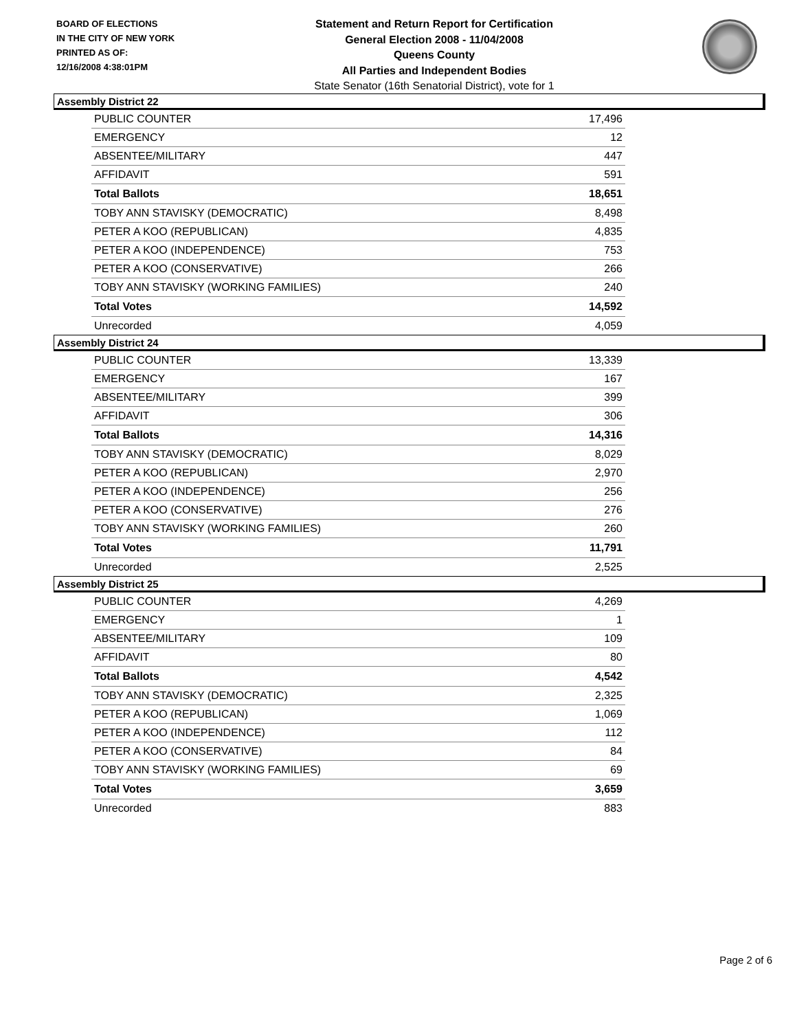BOARD OF ELECTIONS
IN THE CITY OF NEW YORK
PRINTED AS OF:
12/16/2008 4:38:01PM
Statement and Return Report for Certification
General Election 2008 - 11/04/2008
Queens County
All Parties and Independent Bodies
State Senator (16th Senatorial District), vote for 1
Assembly District 22
| PUBLIC COUNTER | 17,496 |
| EMERGENCY | 12 |
| ABSENTEE/MILITARY | 447 |
| AFFIDAVIT | 591 |
| Total Ballots | 18,651 |
| TOBY ANN STAVISKY (DEMOCRATIC) | 8,498 |
| PETER A KOO (REPUBLICAN) | 4,835 |
| PETER A KOO (INDEPENDENCE) | 753 |
| PETER A KOO (CONSERVATIVE) | 266 |
| TOBY ANN STAVISKY (WORKING FAMILIES) | 240 |
| Total Votes | 14,592 |
| Unrecorded | 4,059 |
Assembly District 24
| PUBLIC COUNTER | 13,339 |
| EMERGENCY | 167 |
| ABSENTEE/MILITARY | 399 |
| AFFIDAVIT | 306 |
| Total Ballots | 14,316 |
| TOBY ANN STAVISKY (DEMOCRATIC) | 8,029 |
| PETER A KOO (REPUBLICAN) | 2,970 |
| PETER A KOO (INDEPENDENCE) | 256 |
| PETER A KOO (CONSERVATIVE) | 276 |
| TOBY ANN STAVISKY (WORKING FAMILIES) | 260 |
| Total Votes | 11,791 |
| Unrecorded | 2,525 |
Assembly District 25
| PUBLIC COUNTER | 4,269 |
| EMERGENCY | 1 |
| ABSENTEE/MILITARY | 109 |
| AFFIDAVIT | 80 |
| Total Ballots | 4,542 |
| TOBY ANN STAVISKY (DEMOCRATIC) | 2,325 |
| PETER A KOO (REPUBLICAN) | 1,069 |
| PETER A KOO (INDEPENDENCE) | 112 |
| PETER A KOO (CONSERVATIVE) | 84 |
| TOBY ANN STAVISKY (WORKING FAMILIES) | 69 |
| Total Votes | 3,659 |
| Unrecorded | 883 |
Page 2 of 6